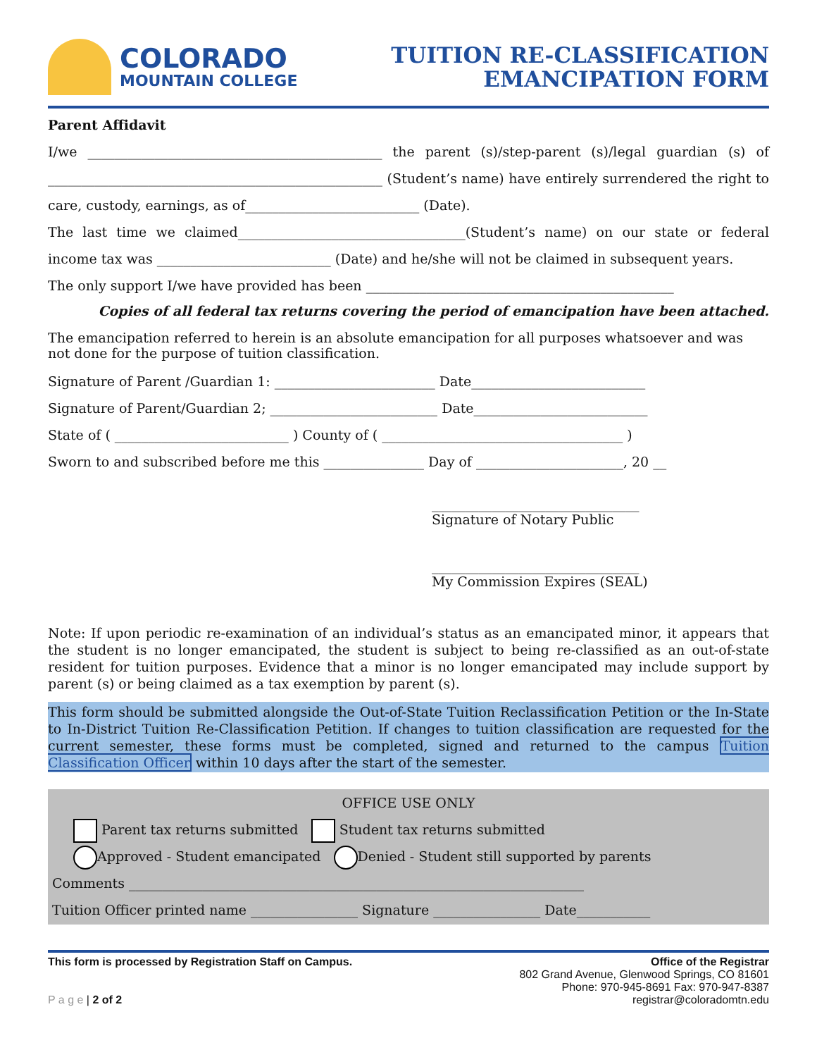COLORADO
MOUNTAIN COLLEGE
TUITION RE-CLASSIFICATION
EMANCIPATION FORM
Parent Affidavit
I/we ____________________________________________ the parent (s)/step-parent (s)/legal guardian (s) of __________________________________________________ (Student’s name) have entirely surrendered the right to care, custody, earnings, as of__________________________ (Date).
The last time we claimed__________________________________(Student’s name) on our state or federal income tax was __________________________ (Date) and he/she will not be claimed in subsequent years.
The only support I/we have provided has been ______________________________________________
Copies of all federal tax returns covering the period of emancipation have been attached.
The emancipation referred to herein is an absolute emancipation for all purposes whatsoever and was not done for the purpose of tuition classification.
Signature of Parent /Guardian 1: ________________________ Date__________________________
Signature of Parent/Guardian 2; _________________________ Date__________________________
State of ( __________________________ ) County of ( ____________________________________ )
Sworn to and subscribed before me this _______________ Day of ______________________, 20 __
_______________________________
Signature of Notary Public
_______________________________
My Commission Expires (SEAL)
Note: If upon periodic re-examination of an individual’s status as an emancipated minor, it appears that the student is no longer emancipated, the student is subject to being re-classified as an out-of-state resident for tuition purposes. Evidence that a minor is no longer emancipated may include support by parent (s) or being claimed as a tax exemption by parent (s).
This form should be submitted alongside the Out-of-State Tuition Reclassification Petition or the In-State to In-District Tuition Re-Classification Petition. If changes to tuition classification are requested for the current semester, these forms must be completed, signed and returned to the campus Tuition Classification Officer within 10 days after the start of the semester.
OFFICE USE ONLY
Parent tax returns submitted Student tax returns submitted
Approved - Student emancipated Denied - Student still supported by parents
Comments ____________________________________________________________________
Tuition Officer printed name ________________ Signature ________________ Date___________
This form is processed by Registration Staff on Campus.
P a g e | 2 of 2
Office of the Registrar
802 Grand Avenue, Glenwood Springs, CO 81601
Phone: 970-945-8691 Fax: 970-947-8387
registrar@coloradomtn.edu